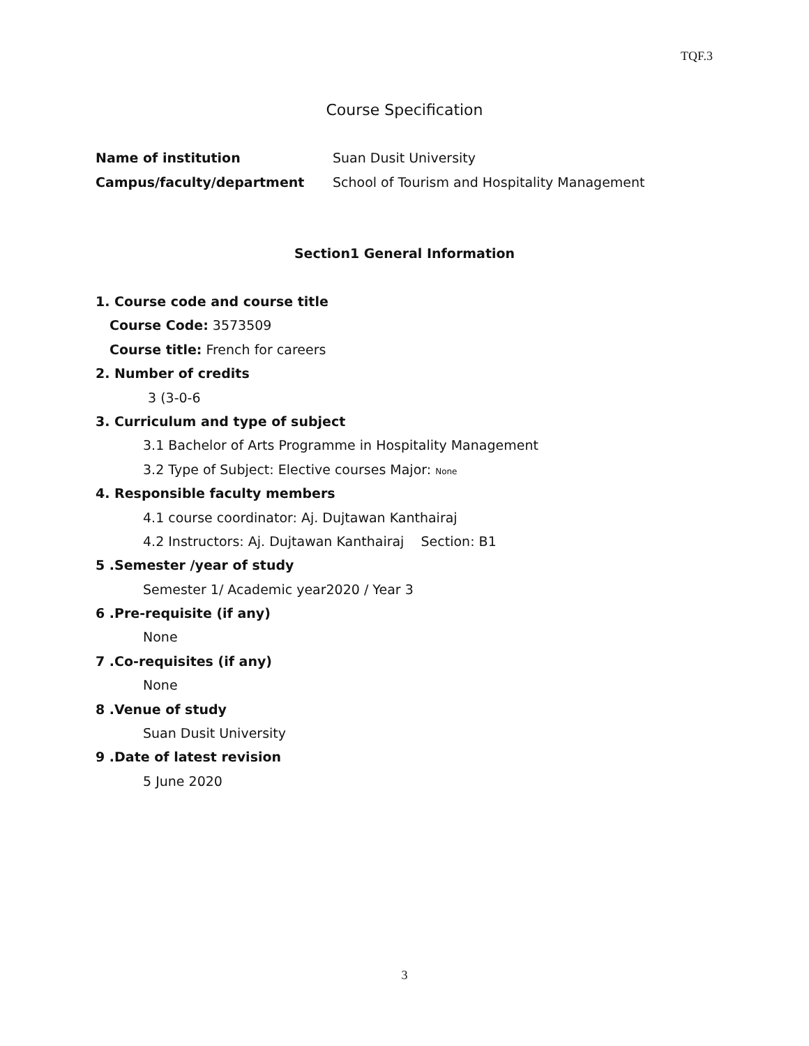TQF.3
Course Specification
Name of institution Suan Dusit University
Campus/faculty/department School of Tourism and Hospitality Management
Section1 General Information
1. Course code and course title
Course Code: 3573509
Course title: French for careers
2. Number of credits
3 (3-0-6
3. Curriculum and type of subject
3.1 Bachelor of Arts Programme in Hospitality Management
3.2 Type of Subject: Elective courses Major: None
4. Responsible faculty members
4.1 course coordinator: Aj. Dujtawan Kanthairaj
4.2 Instructors: Aj. Dujtawan Kanthairaj Section: B1
5 .Semester /year of study
Semester 1/ Academic year2020 / Year 3
6 .Pre-requisite (if any)
None
7 .Co-requisites (if any)
None
8 .Venue of study
Suan Dusit University
9 .Date of latest revision
5 June 2020
3